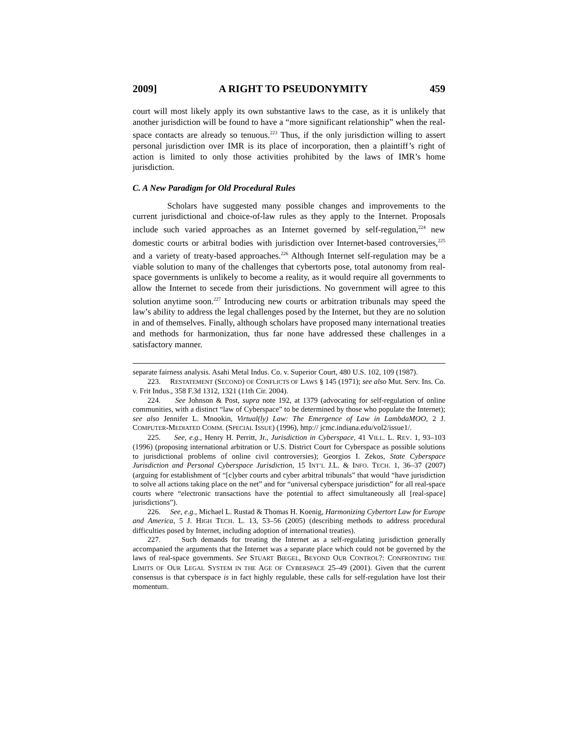2009] A RIGHT TO PSEUDONYMITY 459
court will most likely apply its own substantive laws to the case, as it is unlikely that another jurisdiction will be found to have a “more significant relationship” when the real-space contacts are already so tenuous.<sup>223</sup> Thus, if the only jurisdiction willing to assert personal jurisdiction over IMR is its place of incorporation, then a plaintiff’s right of action is limited to only those activities prohibited by the laws of IMR’s home jurisdiction.
C. A New Paradigm for Old Procedural Rules
Scholars have suggested many possible changes and improvements to the current jurisdictional and choice-of-law rules as they apply to the Internet. Proposals include such varied approaches as an Internet governed by self-regulation,<sup>224</sup> new domestic courts or arbitral bodies with jurisdiction over Internet-based controversies,<sup>225</sup> and a variety of treaty-based approaches.<sup>226</sup> Although Internet self-regulation may be a viable solution to many of the challenges that cybertorts pose, total autonomy from real-space governments is unlikely to become a reality, as it would require all governments to allow the Internet to secede from their jurisdictions. No government will agree to this solution anytime soon.<sup>227</sup> Introducing new courts or arbitration tribunals may speed the law’s ability to address the legal challenges posed by the Internet, but they are no solution in and of themselves. Finally, although scholars have proposed many international treaties and methods for harmonization, thus far none have addressed these challenges in a satisfactory manner.
separate fairness analysis. Asahi Metal Indus. Co. v. Superior Court, 480 U.S. 102, 109 (1987).
223. RESTATEMENT (SECOND) OF CONFLICTS OF LAWS § 145 (1971); see also Mut. Serv. Ins. Co. v. Frit Indus., 358 F.3d 1312, 1321 (11th Cir. 2004).
224. See Johnson & Post, supra note 192, at 1379 (advocating for self-regulation of online communities, with a distinct “law of Cyberspace” to be determined by those who populate the Internet); see also Jennifer L. Mnookin, Virtual(ly) Law: The Emergence of Law in LambdaMOO, 2 J. COMPUTER-MEDIATED COMM. (SPECIAL ISSUE) (1996), http:// jcmc.indiana.edu/vol2/issue1/.
225. See, e.g., Henry H. Perritt, Jr., Jurisdiction in Cyberspace, 41 VILL. L. REV. 1, 93–103 (1996) (proposing international arbitration or U.S. District Court for Cyberspace as possible solutions to jurisdictional problems of online civil controversies); Georgios I. Zekos, State Cyberspace Jurisdiction and Personal Cyberspace Jurisdiction, 15 INT’L J.L. & INFO. TECH. 1, 36–37 (2007) (arguing for establishment of “[c]yber courts and cyber arbitral tribunals” that would “have jurisdiction to solve all actions taking place on the net” and for “universal cyberspace jurisdiction” for all real-space courts where “electronic transactions have the potential to affect simultaneously all [real-space] jurisdictions”).
226. See, e.g., Michael L. Rustad & Thomas H. Koenig, Harmonizing Cybertort Law for Europe and America, 5 J. HIGH TECH. L. 13, 53–56 (2005) (describing methods to address procedural difficulties posed by Internet, including adoption of international treaties).
227. Such demands for treating the Internet as a self-regulating jurisdiction generally accompanied the arguments that the Internet was a separate place which could not be governed by the laws of real-space governments. See STUART BIEGEL, BEYOND OUR CONTROL?: CONFRONTING THE LIMITS OF OUR LEGAL SYSTEM IN THE AGE OF CYBERSPACE 25–49 (2001). Given that the current consensus is that cyberspace is in fact highly regulable, these calls for self-regulation have lost their momentum.